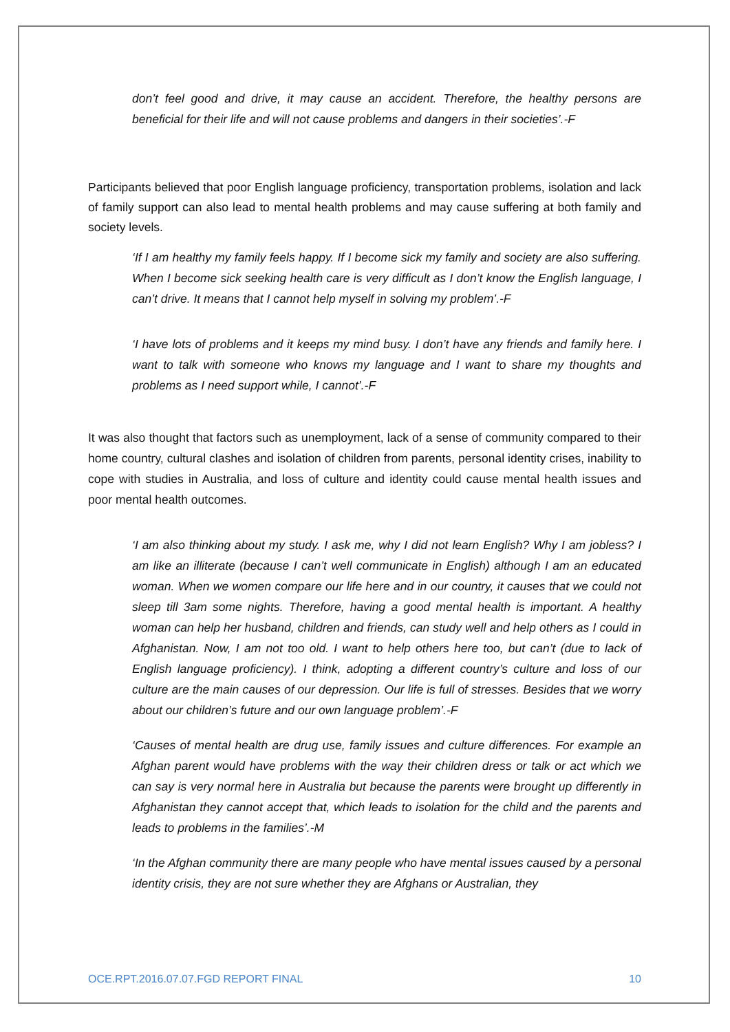don’t feel good and drive, it may cause an accident. Therefore, the healthy persons are beneficial for their life and will not cause problems and dangers in their societies’.-F
Participants believed that poor English language proficiency, transportation problems, isolation and lack of family support can also lead to mental health problems and may cause suffering at both family and society levels.
‘If I am healthy my family feels happy. If I become sick my family and society are also suffering. When I become sick seeking health care is very difficult as I don’t know the English language, I can’t drive. It means that I cannot help myself in solving my problem’.-F
‘I have lots of problems and it keeps my mind busy. I don’t have any friends and family here. I want to talk with someone who knows my language and I want to share my thoughts and problems as I need support while, I cannot’.-F
It was also thought that factors such as unemployment, lack of a sense of community compared to their home country, cultural clashes and isolation of children from parents, personal identity crises, inability to cope with studies in Australia, and loss of culture and identity could cause mental health issues and poor mental health outcomes.
‘I am also thinking about my study. I ask me, why I did not learn English? Why I am jobless? I am like an illiterate (because I can’t well communicate in English) although I am an educated woman. When we women compare our life here and in our country, it causes that we could not sleep till 3am some nights. Therefore, having a good mental health is important. A healthy woman can help her husband, children and friends, can study well and help others as I could in Afghanistan. Now, I am not too old. I want to help others here too, but can’t (due to lack of English language proficiency). I think, adopting a different country’s culture and loss of our culture are the main causes of our depression. Our life is full of stresses. Besides that we worry about our children’s future and our own language problem’.-F
‘Causes of mental health are drug use, family issues and culture differences. For example an Afghan parent would have problems with the way their children dress or talk or act which we can say is very normal here in Australia but because the parents were brought up differently in Afghanistan they cannot accept that, which leads to isolation for the child and the parents and leads to problems in the families’.-M
‘In the Afghan community there are many people who have mental issues caused by a personal identity crisis, they are not sure whether they are Afghans or Australian, they
OCE.RPT.2016.07.07.FGD REPORT FINAL 10